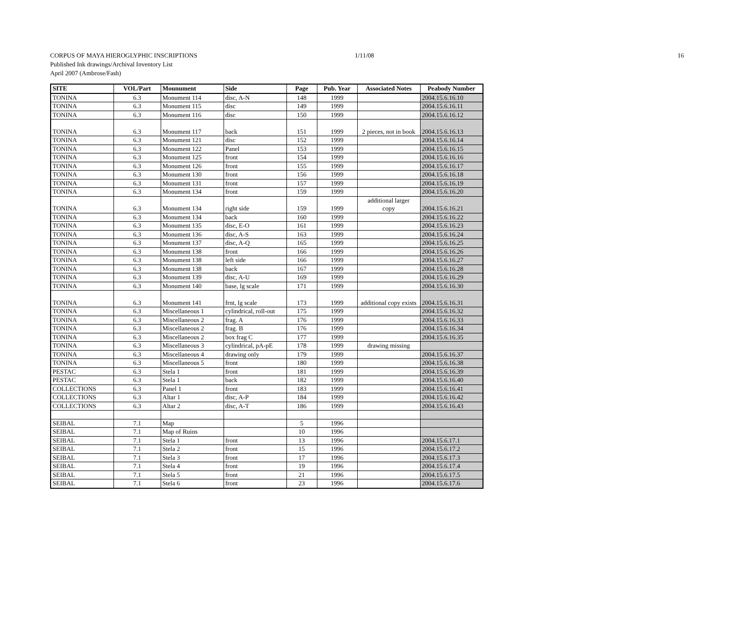CORPUS OF MAYA HIEROGLYPHIC INSCRIPTIONS
Published Ink drawings/Archival Inventory List
April 2007 (Ambrose/Fash)
1/11/08 16
| SITE | VOL/Part | Mounument | Side | Page | Pub. Year | Associated Notes | Peabody Number |
| --- | --- | --- | --- | --- | --- | --- | --- |
| TONINA | 6.3 | Monument 114 | disc, A-N | 148 | 1999 | | 2004.15.6.16.10 |
| TONINA | 6.3 | Monument 115 | disc | 149 | 1999 | | 2004.15.6.16.11 |
| TONINA | 6.3 | Monument 116 | disc | 150 | 1999 | | 2004.15.6.16.12 |
| TONINA | 6.3 | Monument 117 | back | 151 | 1999 | 2 pieces, not in book | 2004.15.6.16.13 |
| TONINA | 6.3 | Monument 121 | disc | 152 | 1999 | | 2004.15.6.16.14 |
| TONINA | 6.3 | Monument 122 | Panel | 153 | 1999 | | 2004.15.6.16.15 |
| TONINA | 6.3 | Monument 125 | front | 154 | 1999 | | 2004.15.6.16.16 |
| TONINA | 6.3 | Monument 126 | front | 155 | 1999 | | 2004.15.6.16.17 |
| TONINA | 6.3 | Monument 130 | front | 156 | 1999 | | 2004.15.6.16.18 |
| TONINA | 6.3 | Monument 131 | front | 157 | 1999 | | 2004.15.6.16.19 |
| TONINA | 6.3 | Monument 134 | front | 159 | 1999 | | 2004.15.6.16.20 |
| TONINA | 6.3 | Monument 134 | right side | 159 | 1999 | additional larger copy | 2004.15.6.16.21 |
| TONINA | 6.3 | Monument 134 | back | 160 | 1999 | | 2004.15.6.16.22 |
| TONINA | 6.3 | Monument 135 | disc, E-O | 161 | 1999 | | 2004.15.6.16.23 |
| TONINA | 6.3 | Monument 136 | disc, A-S | 163 | 1999 | | 2004.15.6.16.24 |
| TONINA | 6.3 | Monument 137 | disc, A-Q | 165 | 1999 | | 2004.15.6.16.25 |
| TONINA | 6.3 | Monument 138 | front | 166 | 1999 | | 2004.15.6.16.26 |
| TONINA | 6.3 | Monument 138 | left side | 166 | 1999 | | 2004.15.6.16.27 |
| TONINA | 6.3 | Monument 138 | back | 167 | 1999 | | 2004.15.6.16.28 |
| TONINA | 6.3 | Monument 139 | disc, A-U | 169 | 1999 | | 2004.15.6.16.29 |
| TONINA | 6.3 | Monument 140 | base, lg scale | 171 | 1999 | | 2004.15.6.16.30 |
| TONINA | 6.3 | Monument 141 | frnt, lg scale | 173 | 1999 | additional copy exists | 2004.15.6.16.31 |
| TONINA | 6.3 | Miscellaneous 1 | cylindrical, roll-out | 175 | 1999 | | 2004.15.6.16.32 |
| TONINA | 6.3 | Miscellaneous 2 | frag. A | 176 | 1999 | | 2004.15.6.16.33 |
| TONINA | 6.3 | Miscellaneous 2 | frag. B | 176 | 1999 | | 2004.15.6.16.34 |
| TONINA | 6.3 | Miscellaneous 2 | box frag C | 177 | 1999 | | 2004.15.6.16.35 |
| TONINA | 6.3 | Miscellaneous 3 | cylindrical, pA-pE | 178 | 1999 | drawing missing | |
| TONINA | 6.3 | Miscellaneous 4 | drawing only | 179 | 1999 | | 2004.15.6.16.37 |
| TONINA | 6.3 | Miscellaneous 5 | front | 180 | 1999 | | 2004.15.6.16.38 |
| PESTAC | 6.3 | Stela 1 | front | 181 | 1999 | | 2004.15.6.16.39 |
| PESTAC | 6.3 | Stela 1 | back | 182 | 1999 | | 2004.15.6.16.40 |
| COLLECTIONS | 6.3 | Panel 1 | front | 183 | 1999 | | 2004.15.6.16.41 |
| COLLECTIONS | 6.3 | Altar 1 | disc, A-P | 184 | 1999 | | 2004.15.6.16.42 |
| COLLECTIONS | 6.3 | Altar 2 | disc, A-T | 186 | 1999 | | 2004.15.6.16.43 |
| SEIBAL | 7.1 | Map | | 5 | 1996 | | |
| SEIBAL | 7.1 | Map of Ruins | | 10 | 1996 | | |
| SEIBAL | 7.1 | Stela 1 | front | 13 | 1996 | | 2004.15.6.17.1 |
| SEIBAL | 7.1 | Stela 2 | front | 15 | 1996 | | 2004.15.6.17.2 |
| SEIBAL | 7.1 | Stela 3 | front | 17 | 1996 | | 2004.15.6.17.3 |
| SEIBAL | 7.1 | Stela 4 | front | 19 | 1996 | | 2004.15.6.17.4 |
| SEIBAL | 7.1 | Stela 5 | front | 21 | 1996 | | 2004.15.6.17.5 |
| SEIBAL | 7.1 | Stela 6 | front | 23 | 1996 | | 2004.15.6.17.6 |